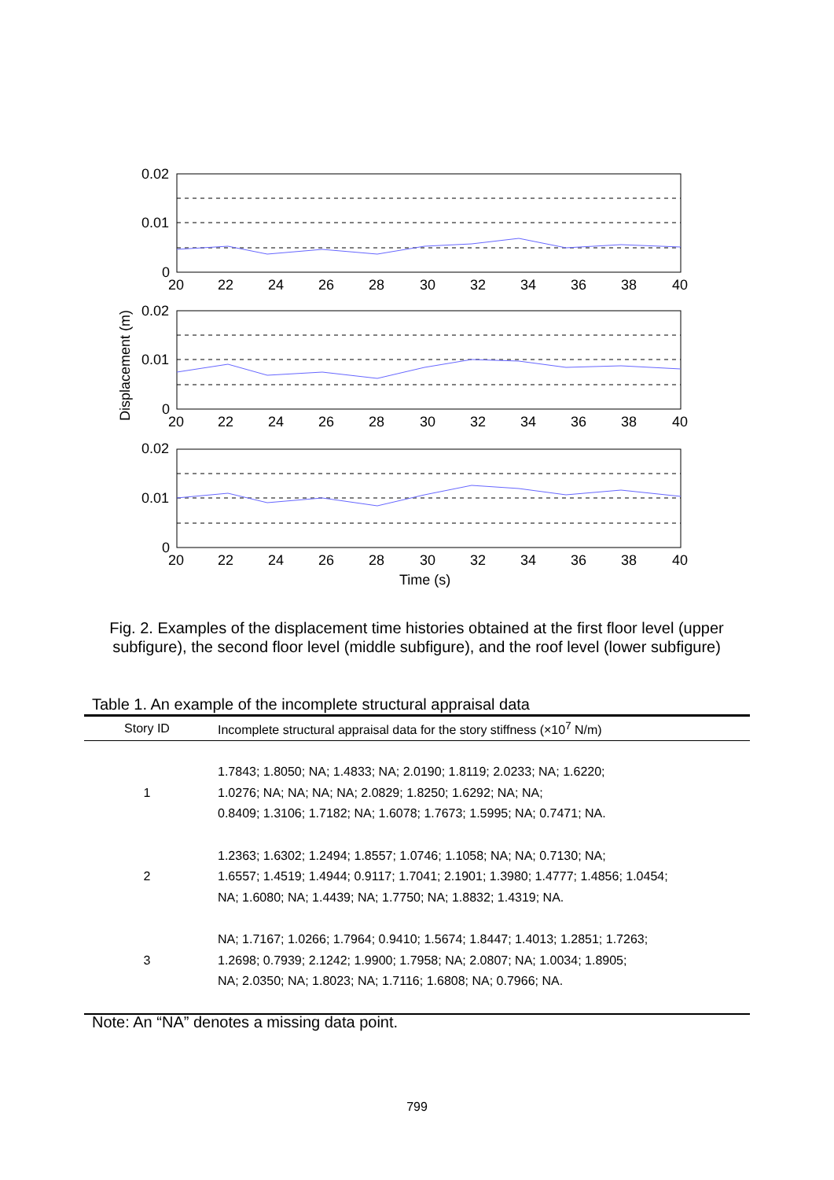0.02
0.01
0
0.02
0.01
0
0.02
0.01
0
20
22
24
26
28
30
32
34
36
38
40
20
22
24
26
28
30
32
34
36
38
40
20
22
24
26
28
30
32
34
36
38
40
Time (s)
Displacement (m)
Fig. 2. Examples of the displacement time histories obtained at the first floor level (upper subfigure), the second floor level (middle subfigure), and the roof level (lower subfigure)
Table 1. An example of the incomplete structural appraisal data
| Story ID | Incomplete structural appraisal data for the story stiffness (×10<sup>7</sup> N/m) |
| --- | --- |
| 1 | 1.7843; 1.8050; NA; 1.4833; NA; 2.0190; 1.8119; 2.0233; NA; 1.6220; 1.0276; NA; NA; NA; NA; 2.0829; 1.8250; 1.6292; NA; NA; 0.8409; 1.3106; 1.7182; NA; 1.6078; 1.7673; 1.5995; NA; 0.7471; NA. |
| 2 | 1.2363; 1.6302; 1.2494; 1.8557; 1.0746; 1.1058; NA; NA; 0.7130; NA; 1.6557; 1.4519; 1.4944; 0.9117; 1.7041; 2.1901; 1.3980; 1.4777; 1.4856; 1.0454; NA; 1.6080; NA; 1.4439; NA; 1.7750; NA; 1.8832; 1.4319; NA. |
| 3 | NA; 1.7167; 1.0266; 1.7964; 0.9410; 1.5674; 1.8447; 1.4013; 1.2851; 1.7263; 1.2698; 0.7939; 2.1242; 1.9900; 1.7958; NA; 2.0807; NA; 1.0034; 1.8905; NA; 2.0350; NA; 1.8023; NA; 1.7116; 1.6808; NA; 0.7966; NA. |
Note: An “NA” denotes a missing data point.
799